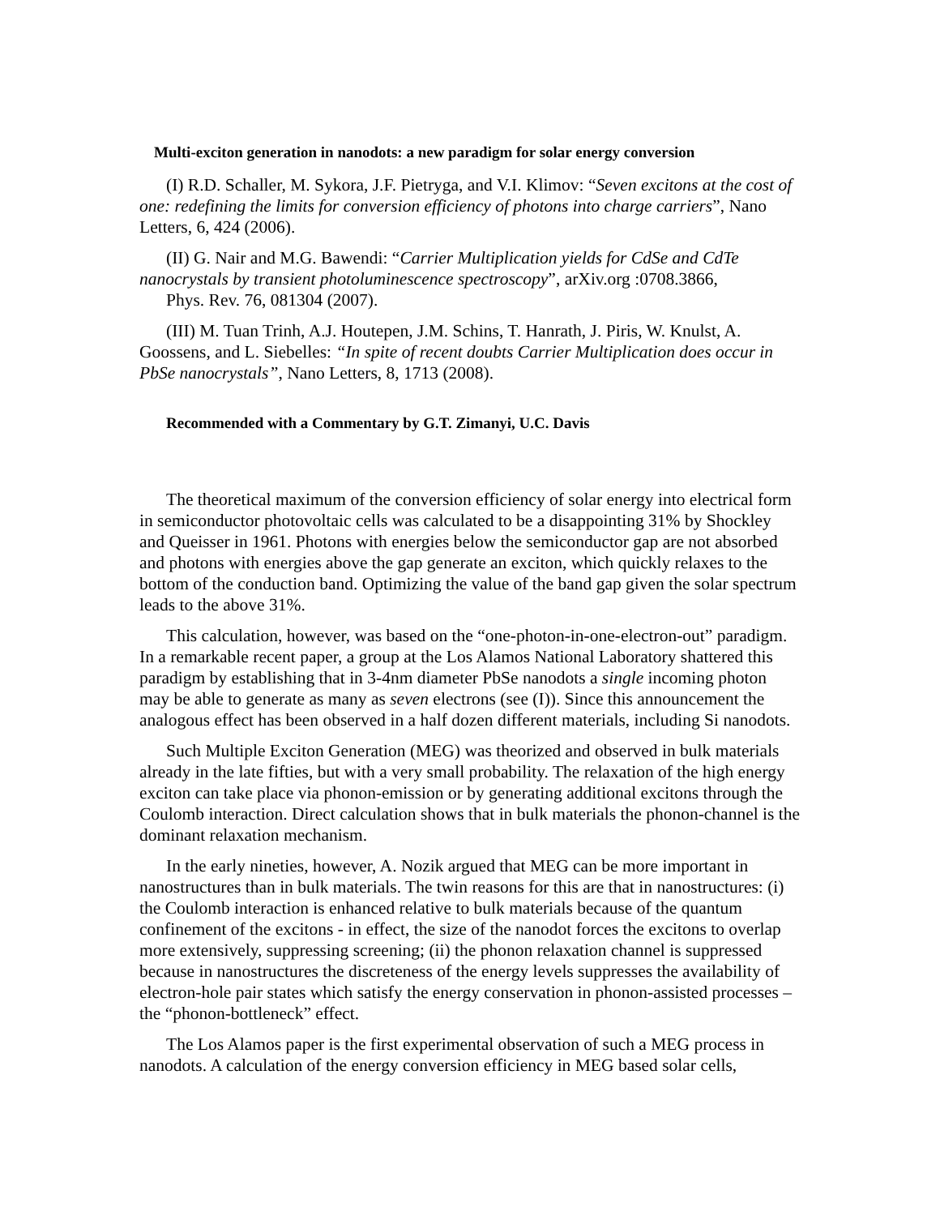Multi-exciton generation in nanodots: a new paradigm for solar energy conversion
(I) R.D. Schaller, M. Sykora, J.F. Pietryga, and V.I. Klimov: “Seven excitons at the cost of one: redefining the limits for conversion efficiency of photons into charge carriers”, Nano Letters, 6, 424 (2006).
(II) G. Nair and M.G. Bawendi: “Carrier Multiplication yields for CdSe and CdTe nanocrystals by transient photoluminescence spectroscopy”, arXiv.org :0708.3866,
Phys. Rev. 76, 081304 (2007).
(III) M. Tuan Trinh, A.J. Houtepen, J.M. Schins, T. Hanrath, J. Piris, W. Knulst, A. Goossens, and L. Siebelles: “In spite of recent doubts Carrier Multiplication does occur in PbSe nanocrystals”, Nano Letters, 8, 1713 (2008).
Recommended with a Commentary by G.T. Zimanyi, U.C. Davis
The theoretical maximum of the conversion efficiency of solar energy into electrical form in semiconductor photovoltaic cells was calculated to be a disappointing 31% by Shockley and Queisser in 1961. Photons with energies below the semiconductor gap are not absorbed and photons with energies above the gap generate an exciton, which quickly relaxes to the bottom of the conduction band. Optimizing the value of the band gap given the solar spectrum leads to the above 31%.
This calculation, however, was based on the “one-photon-in-one-electron-out” paradigm. In a remarkable recent paper, a group at the Los Alamos National Laboratory shattered this paradigm by establishing that in 3-4nm diameter PbSe nanodots a single incoming photon may be able to generate as many as seven electrons (see (I)). Since this announcement the analogous effect has been observed in a half dozen different materials, including Si nanodots.
Such Multiple Exciton Generation (MEG) was theorized and observed in bulk materials already in the late fifties, but with a very small probability. The relaxation of the high energy exciton can take place via phonon-emission or by generating additional excitons through the Coulomb interaction. Direct calculation shows that in bulk materials the phonon-channel is the dominant relaxation mechanism.
In the early nineties, however, A. Nozik argued that MEG can be more important in nanostructures than in bulk materials. The twin reasons for this are that in nanostructures: (i) the Coulomb interaction is enhanced relative to bulk materials because of the quantum confinement of the excitons - in effect, the size of the nanodot forces the excitons to overlap more extensively, suppressing screening; (ii) the phonon relaxation channel is suppressed because in nanostructures the discreteness of the energy levels suppresses the availability of electron-hole pair states which satisfy the energy conservation in phonon-assisted processes – the “phonon-bottleneck” effect.
The Los Alamos paper is the first experimental observation of such a MEG process in nanodots. A calculation of the energy conversion efficiency in MEG based solar cells,